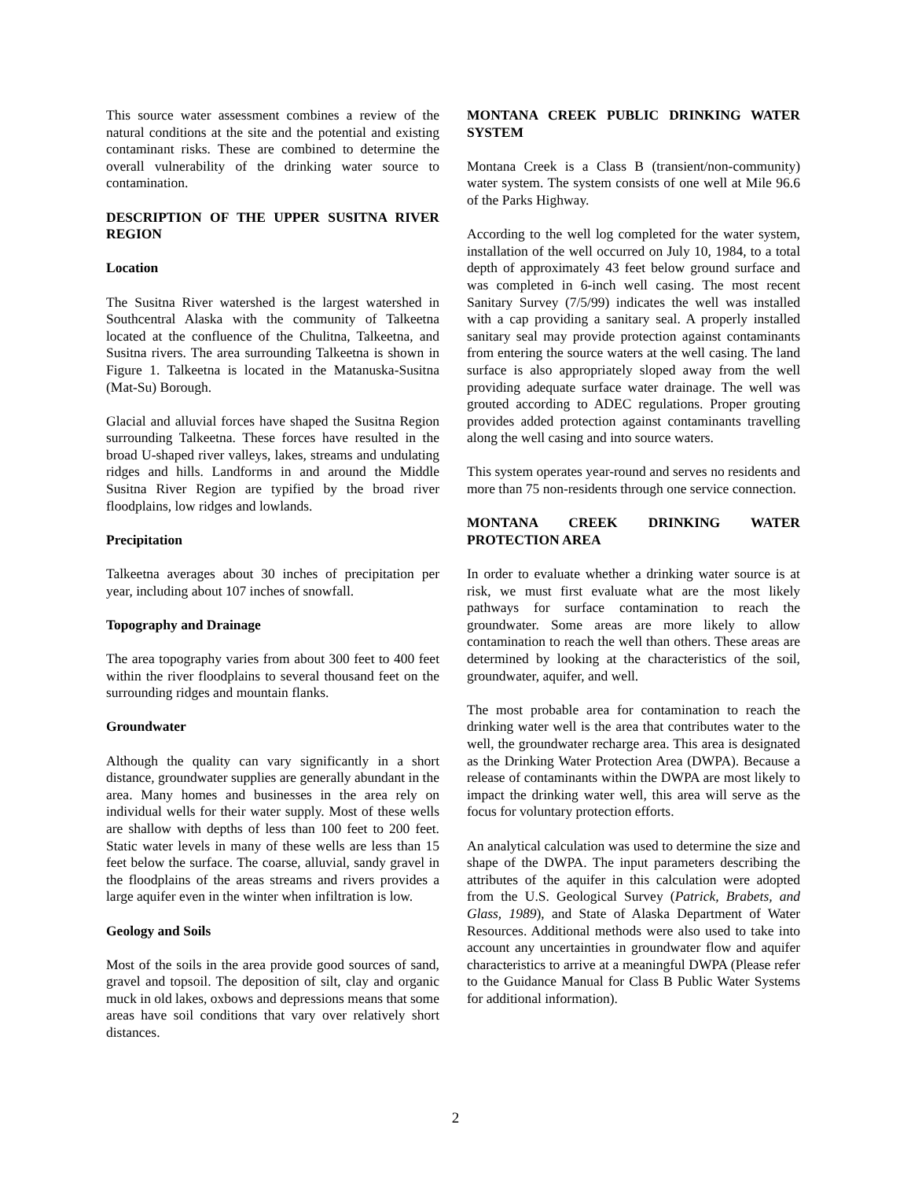This source water assessment combines a review of the natural conditions at the site and the potential and existing contaminant risks. These are combined to determine the overall vulnerability of the drinking water source to contamination.
DESCRIPTION OF THE UPPER SUSITNA RIVER REGION
Location
The Susitna River watershed is the largest watershed in Southcentral Alaska with the community of Talkeetna located at the confluence of the Chulitna, Talkeetna, and Susitna rivers. The area surrounding Talkeetna is shown in Figure 1. Talkeetna is located in the Matanuska-Susitna (Mat-Su) Borough.
Glacial and alluvial forces have shaped the Susitna Region surrounding Talkeetna. These forces have resulted in the broad U-shaped river valleys, lakes, streams and undulating ridges and hills. Landforms in and around the Middle Susitna River Region are typified by the broad river floodplains, low ridges and lowlands.
Precipitation
Talkeetna averages about 30 inches of precipitation per year, including about 107 inches of snowfall.
Topography and Drainage
The area topography varies from about 300 feet to 400 feet within the river floodplains to several thousand feet on the surrounding ridges and mountain flanks.
Groundwater
Although the quality can vary significantly in a short distance, groundwater supplies are generally abundant in the area. Many homes and businesses in the area rely on individual wells for their water supply. Most of these wells are shallow with depths of less than 100 feet to 200 feet. Static water levels in many of these wells are less than 15 feet below the surface. The coarse, alluvial, sandy gravel in the floodplains of the areas streams and rivers provides a large aquifer even in the winter when infiltration is low.
Geology and Soils
Most of the soils in the area provide good sources of sand, gravel and topsoil. The deposition of silt, clay and organic muck in old lakes, oxbows and depressions means that some areas have soil conditions that vary over relatively short distances.
MONTANA CREEK PUBLIC DRINKING WATER SYSTEM
Montana Creek is a Class B (transient/non-community) water system. The system consists of one well at Mile 96.6 of the Parks Highway.
According to the well log completed for the water system, installation of the well occurred on July 10, 1984, to a total depth of approximately 43 feet below ground surface and was completed in 6-inch well casing. The most recent Sanitary Survey (7/5/99) indicates the well was installed with a cap providing a sanitary seal. A properly installed sanitary seal may provide protection against contaminants from entering the source waters at the well casing. The land surface is also appropriately sloped away from the well providing adequate surface water drainage. The well was grouted according to ADEC regulations. Proper grouting provides added protection against contaminants travelling along the well casing and into source waters.
This system operates year-round and serves no residents and more than 75 non-residents through one service connection.
MONTANA CREEK DRINKING WATER PROTECTION AREA
In order to evaluate whether a drinking water source is at risk, we must first evaluate what are the most likely pathways for surface contamination to reach the groundwater. Some areas are more likely to allow contamination to reach the well than others. These areas are determined by looking at the characteristics of the soil, groundwater, aquifer, and well.
The most probable area for contamination to reach the drinking water well is the area that contributes water to the well, the groundwater recharge area. This area is designated as the Drinking Water Protection Area (DWPA). Because a release of contaminants within the DWPA are most likely to impact the drinking water well, this area will serve as the focus for voluntary protection efforts.
An analytical calculation was used to determine the size and shape of the DWPA. The input parameters describing the attributes of the aquifer in this calculation were adopted from the U.S. Geological Survey (Patrick, Brabets, and Glass, 1989), and State of Alaska Department of Water Resources. Additional methods were also used to take into account any uncertainties in groundwater flow and aquifer characteristics to arrive at a meaningful DWPA (Please refer to the Guidance Manual for Class B Public Water Systems for additional information).
2